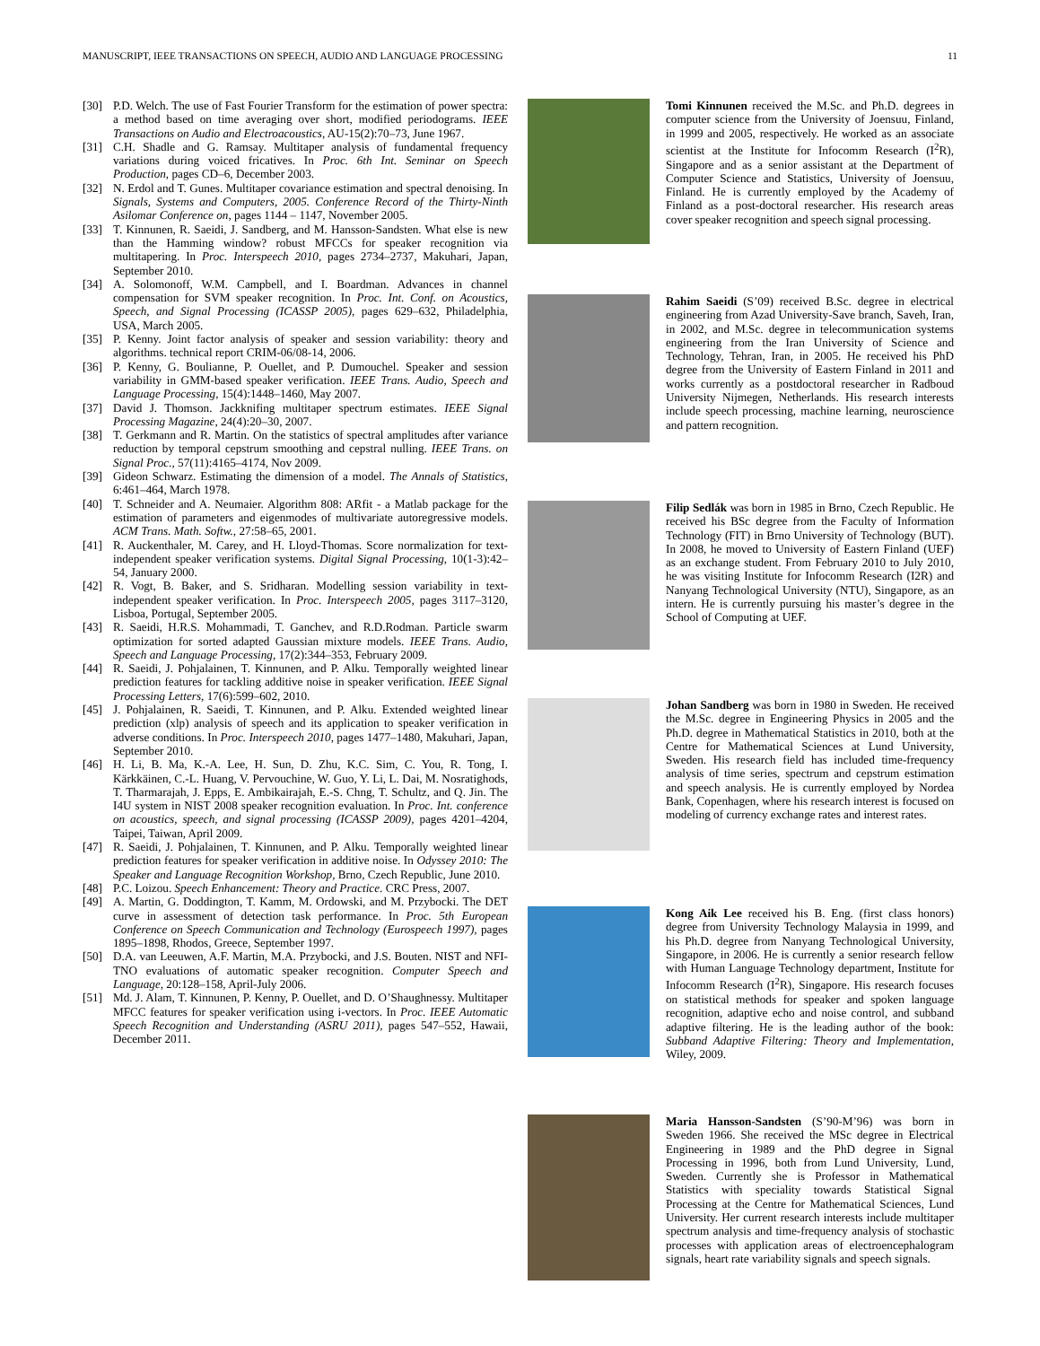MANUSCRIPT, IEEE TRANSACTIONS ON SPEECH, AUDIO AND LANGUAGE PROCESSING 11
[30] P.D. Welch. The use of Fast Fourier Transform for the estimation of power spectra: a method based on time averaging over short, modified periodograms. IEEE Transactions on Audio and Electroacoustics, AU-15(2):70–73, June 1967.
[31] C.H. Shadle and G. Ramsay. Multitaper analysis of fundamental frequency variations during voiced fricatives. In Proc. 6th Int. Seminar on Speech Production, pages CD–6, December 2003.
[32] N. Erdol and T. Gunes. Multitaper covariance estimation and spectral denoising. In Signals, Systems and Computers, 2005. Conference Record of the Thirty-Ninth Asilomar Conference on, pages 1144 – 1147, November 2005.
[33] T. Kinnunen, R. Saeidi, J. Sandberg, and M. Hansson-Sandsten. What else is new than the Hamming window? robust MFCCs for speaker recognition via multitapering. In Proc. Interspeech 2010, pages 2734–2737, Makuhari, Japan, September 2010.
[34] A. Solomonoff, W.M. Campbell, and I. Boardman. Advances in channel compensation for SVM speaker recognition. In Proc. Int. Conf. on Acoustics, Speech, and Signal Processing (ICASSP 2005), pages 629–632, Philadelphia, USA, March 2005.
[35] P. Kenny. Joint factor analysis of speaker and session variability: theory and algorithms. technical report CRIM-06/08-14, 2006.
[36] P. Kenny, G. Boulianne, P. Ouellet, and P. Dumouchel. Speaker and session variability in GMM-based speaker verification. IEEE Trans. Audio, Speech and Language Processing, 15(4):1448–1460, May 2007.
[37] David J. Thomson. Jackknifing multitaper spectrum estimates. IEEE Signal Processing Magazine, 24(4):20–30, 2007.
[38] T. Gerkmann and R. Martin. On the statistics of spectral amplitudes after variance reduction by temporal cepstrum smoothing and cepstral nulling. IEEE Trans. on Signal Proc., 57(11):4165–4174, Nov 2009.
[39] Gideon Schwarz. Estimating the dimension of a model. The Annals of Statistics, 6:461–464, March 1978.
[40] T. Schneider and A. Neumaier. Algorithm 808: ARfit - a Matlab package for the estimation of parameters and eigenmodes of multivariate autoregressive models. ACM Trans. Math. Softw., 27:58–65, 2001.
[41] R. Auckenthaler, M. Carey, and H. Lloyd-Thomas. Score normalization for text-independent speaker verification systems. Digital Signal Processing, 10(1-3):42–54, January 2000.
[42] R. Vogt, B. Baker, and S. Sridharan. Modelling session variability in text-independent speaker verification. In Proc. Interspeech 2005, pages 3117–3120, Lisboa, Portugal, September 2005.
[43] R. Saeidi, H.R.S. Mohammadi, T. Ganchev, and R.D.Rodman. Particle swarm optimization for sorted adapted Gaussian mixture models. IEEE Trans. Audio, Speech and Language Processing, 17(2):344–353, February 2009.
[44] R. Saeidi, J. Pohjalainen, T. Kinnunen, and P. Alku. Temporally weighted linear prediction features for tackling additive noise in speaker verification. IEEE Signal Processing Letters, 17(6):599–602, 2010.
[45] J. Pohjalainen, R. Saeidi, T. Kinnunen, and P. Alku. Extended weighted linear prediction (xlp) analysis of speech and its application to speaker verification in adverse conditions. In Proc. Interspeech 2010, pages 1477–1480, Makuhari, Japan, September 2010.
[46] H. Li, B. Ma, K.-A. Lee, H. Sun, D. Zhu, K.C. Sim, C. You, R. Tong, I. Kärkkäinen, C.-L. Huang, V. Pervouchine, W. Guo, Y. Li, L. Dai, M. Nosratighods, T. Tharmarajah, J. Epps, E. Ambikairajah, E.-S. Chng, T. Schultz, and Q. Jin. The I4U system in NIST 2008 speaker recognition evaluation. In Proc. Int. conference on acoustics, speech, and signal processing (ICASSP 2009), pages 4201–4204, Taipei, Taiwan, April 2009.
[47] R. Saeidi, J. Pohjalainen, T. Kinnunen, and P. Alku. Temporally weighted linear prediction features for speaker verification in additive noise. In Odyssey 2010: The Speaker and Language Recognition Workshop, Brno, Czech Republic, June 2010.
[48] P.C. Loizou. Speech Enhancement: Theory and Practice. CRC Press, 2007.
[49] A. Martin, G. Doddington, T. Kamm, M. Ordowski, and M. Przybocki. The DET curve in assessment of detection task performance. In Proc. 5th European Conference on Speech Communication and Technology (Eurospeech 1997), pages 1895–1898, Rhodos, Greece, September 1997.
[50] D.A. van Leeuwen, A.F. Martin, M.A. Przybocki, and J.S. Bouten. NIST and NFI-TNO evaluations of automatic speaker recognition. Computer Speech and Language, 20:128–158, April-July 2006.
[51] Md. J. Alam, T. Kinnunen, P. Kenny, P. Ouellet, and D. O’Shaughnessy. Multitaper MFCC features for speaker verification using i-vectors. In Proc. IEEE Automatic Speech Recognition and Understanding (ASRU 2011), pages 547–552, Hawaii, December 2011.
Tomi Kinnunen received the M.Sc. and Ph.D. degrees in computer science from the University of Joensuu, Finland, in 1999 and 2005, respectively. He worked as an associate scientist at the Institute for Infocomm Research (I<sup>2</sup>R), Singapore and as a senior assistant at the Department of Computer Science and Statistics, University of Joensuu, Finland. He is currently employed by the Academy of Finland as a post-doctoral researcher. His research areas cover speaker recognition and speech signal processing.
Rahim Saeidi (S’09) received B.Sc. degree in electrical engineering from Azad University-Save branch, Saveh, Iran, in 2002, and M.Sc. degree in telecommunication systems engineering from the Iran University of Science and Technology, Tehran, Iran, in 2005. He received his PhD degree from the University of Eastern Finland in 2011 and works currently as a postdoctoral researcher in Radboud University Nijmegen, Netherlands. His research interests include speech processing, machine learning, neuroscience and pattern recognition.
Filip Sedlák was born in 1985 in Brno, Czech Republic. He received his BSc degree from the Faculty of Information Technology (FIT) in Brno University of Technology (BUT). In 2008, he moved to University of Eastern Finland (UEF) as an exchange student. From February 2010 to July 2010, he was visiting Institute for Infocomm Research (I2R) and Nanyang Technological University (NTU), Singapore, as an intern. He is currently pursuing his master’s degree in the School of Computing at UEF.
Johan Sandberg was born in 1980 in Sweden. He received the M.Sc. degree in Engineering Physics in 2005 and the Ph.D. degree in Mathematical Statistics in 2010, both at the Centre for Mathematical Sciences at Lund University, Sweden. His research field has included time-frequency analysis of time series, spectrum and cepstrum estimation and speech analysis. He is currently employed by Nordea Bank, Copenhagen, where his research interest is focused on modeling of currency exchange rates and interest rates.
Kong Aik Lee received his B. Eng. (first class honors) degree from University Technology Malaysia in 1999, and his Ph.D. degree from Nanyang Technological University, Singapore, in 2006. He is currently a senior research fellow with Human Language Technology department, Institute for Infocomm Research (I<sup>2</sup>R), Singapore. His research focuses on statistical methods for speaker and spoken language recognition, adaptive echo and noise control, and subband adaptive filtering. He is the leading author of the book: Subband Adaptive Filtering: Theory and Implementation, Wiley, 2009.
Maria Hansson-Sandsten (S’90-M’96) was born in Sweden 1966. She received the MSc degree in Electrical Engineering in 1989 and the PhD degree in Signal Processing in 1996, both from Lund University, Lund, Sweden. Currently she is Professor in Mathematical Statistics with speciality towards Statistical Signal Processing at the Centre for Mathematical Sciences, Lund University. Her current research interests include multitaper spectrum analysis and time-frequency analysis of stochastic processes with application areas of electroencephalogram signals, heart rate variability signals and speech signals.